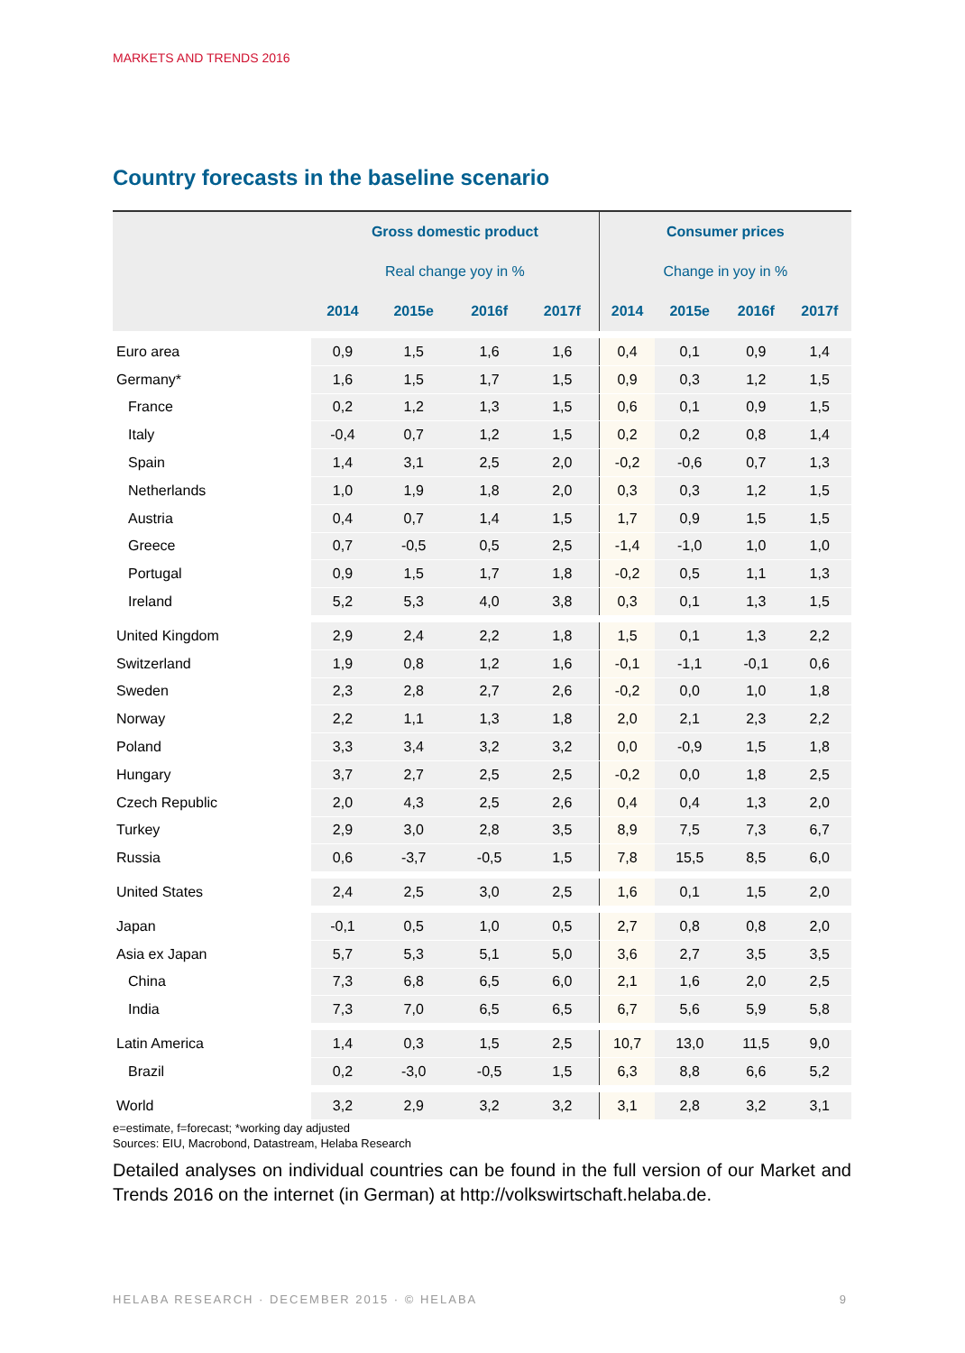MARKETS AND TRENDS 2016
Country forecasts in the baseline scenario
| | Gross domestic product | | | | Consumer prices | | | |
| --- | --- | --- | --- | --- | --- | --- | --- | --- |
| | Real change yoy in % | | | | Change in yoy in % | | | |
| | 2014 | 2015e | 2016f | 2017f | 2014 | 2015e | 2016f | 2017f |
| Euro area | 0,9 | 1,5 | 1,6 | 1,6 | 0,4 | 0,1 | 0,9 | 1,4 |
| Germany* | 1,6 | 1,5 | 1,7 | 1,5 | 0,9 | 0,3 | 1,2 | 1,5 |
| France | 0,2 | 1,2 | 1,3 | 1,5 | 0,6 | 0,1 | 0,9 | 1,5 |
| Italy | -0,4 | 0,7 | 1,2 | 1,5 | 0,2 | 0,2 | 0,8 | 1,4 |
| Spain | 1,4 | 3,1 | 2,5 | 2,0 | -0,2 | -0,6 | 0,7 | 1,3 |
| Netherlands | 1,0 | 1,9 | 1,8 | 2,0 | 0,3 | 0,3 | 1,2 | 1,5 |
| Austria | 0,4 | 0,7 | 1,4 | 1,5 | 1,7 | 0,9 | 1,5 | 1,5 |
| Greece | 0,7 | -0,5 | 0,5 | 2,5 | -1,4 | -1,0 | 1,0 | 1,0 |
| Portugal | 0,9 | 1,5 | 1,7 | 1,8 | -0,2 | 0,5 | 1,1 | 1,3 |
| Ireland | 5,2 | 5,3 | 4,0 | 3,8 | 0,3 | 0,1 | 1,3 | 1,5 |
| United Kingdom | 2,9 | 2,4 | 2,2 | 1,8 | 1,5 | 0,1 | 1,3 | 2,2 |
| Switzerland | 1,9 | 0,8 | 1,2 | 1,6 | -0,1 | -1,1 | -0,1 | 0,6 |
| Sweden | 2,3 | 2,8 | 2,7 | 2,6 | -0,2 | 0,0 | 1,0 | 1,8 |
| Norway | 2,2 | 1,1 | 1,3 | 1,8 | 2,0 | 2,1 | 2,3 | 2,2 |
| Poland | 3,3 | 3,4 | 3,2 | 3,2 | 0,0 | -0,9 | 1,5 | 1,8 |
| Hungary | 3,7 | 2,7 | 2,5 | 2,5 | -0,2 | 0,0 | 1,8 | 2,5 |
| Czech Republic | 2,0 | 4,3 | 2,5 | 2,6 | 0,4 | 0,4 | 1,3 | 2,0 |
| Turkey | 2,9 | 3,0 | 2,8 | 3,5 | 8,9 | 7,5 | 7,3 | 6,7 |
| Russia | 0,6 | -3,7 | -0,5 | 1,5 | 7,8 | 15,5 | 8,5 | 6,0 |
| United States | 2,4 | 2,5 | 3,0 | 2,5 | 1,6 | 0,1 | 1,5 | 2,0 |
| Japan | -0,1 | 0,5 | 1,0 | 0,5 | 2,7 | 0,8 | 0,8 | 2,0 |
| Asia ex Japan | 5,7 | 5,3 | 5,1 | 5,0 | 3,6 | 2,7 | 3,5 | 3,5 |
| China | 7,3 | 6,8 | 6,5 | 6,0 | 2,1 | 1,6 | 2,0 | 2,5 |
| India | 7,3 | 7,0 | 6,5 | 6,5 | 6,7 | 5,6 | 5,9 | 5,8 |
| Latin America | 1,4 | 0,3 | 1,5 | 2,5 | 10,7 | 13,0 | 11,5 | 9,0 |
| Brazil | 0,2 | -3,0 | -0,5 | 1,5 | 6,3 | 8,8 | 6,6 | 5,2 |
| World | 3,2 | 2,9 | 3,2 | 3,2 | 3,1 | 2,8 | 3,2 | 3,1 |
e=estimate, f=forecast; *working day adjusted
Sources: EIU, Macrobond, Datastream, Helaba Research
Detailed analyses on individual countries can be found in the full version of our Market and Trends 2016 on the internet (in German) at http://volkswirtschaft.helaba.de.
HELABA RESEARCH · DECEMBER 2015 · © HELABA 9